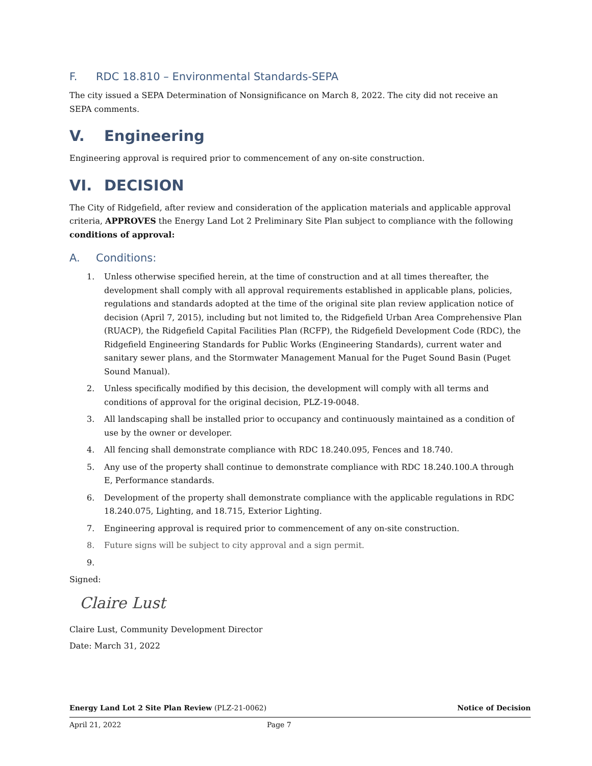F. RDC 18.810 – Environmental Standards-SEPA
The city issued a SEPA Determination of Nonsignificance on March 8, 2022. The city did not receive an SEPA comments.
V. Engineering
Engineering approval is required prior to commencement of any on-site construction.
VI. DECISION
The City of Ridgefield, after review and consideration of the application materials and applicable approval criteria, APPROVES the Energy Land Lot 2 Preliminary Site Plan subject to compliance with the following conditions of approval:
A. Conditions:
1. Unless otherwise specified herein, at the time of construction and at all times thereafter, the development shall comply with all approval requirements established in applicable plans, policies, regulations and standards adopted at the time of the original site plan review application notice of decision (April 7, 2015), including but not limited to, the Ridgefield Urban Area Comprehensive Plan (RUACP), the Ridgefield Capital Facilities Plan (RCFP), the Ridgefield Development Code (RDC), the Ridgefield Engineering Standards for Public Works (Engineering Standards), current water and sanitary sewer plans, and the Stormwater Management Manual for the Puget Sound Basin (Puget Sound Manual).
2. Unless specifically modified by this decision, the development will comply with all terms and conditions of approval for the original decision, PLZ-19-0048.
3. All landscaping shall be installed prior to occupancy and continuously maintained as a condition of use by the owner or developer.
4. All fencing shall demonstrate compliance with RDC 18.240.095, Fences and 18.740.
5. Any use of the property shall continue to demonstrate compliance with RDC 18.240.100.A through E, Performance standards.
6. Development of the property shall demonstrate compliance with the applicable regulations in RDC 18.240.075, Lighting, and 18.715, Exterior Lighting.
7. Engineering approval is required prior to commencement of any on-site construction.
8. Future signs will be subject to city approval and a sign permit.
9.
Signed:
Claire Lust
Claire Lust, Community Development Director
Date: March 31, 2022
Energy Land Lot 2 Site Plan Review (PLZ-21-0062) Notice of Decision
April 21, 2022 Page 7